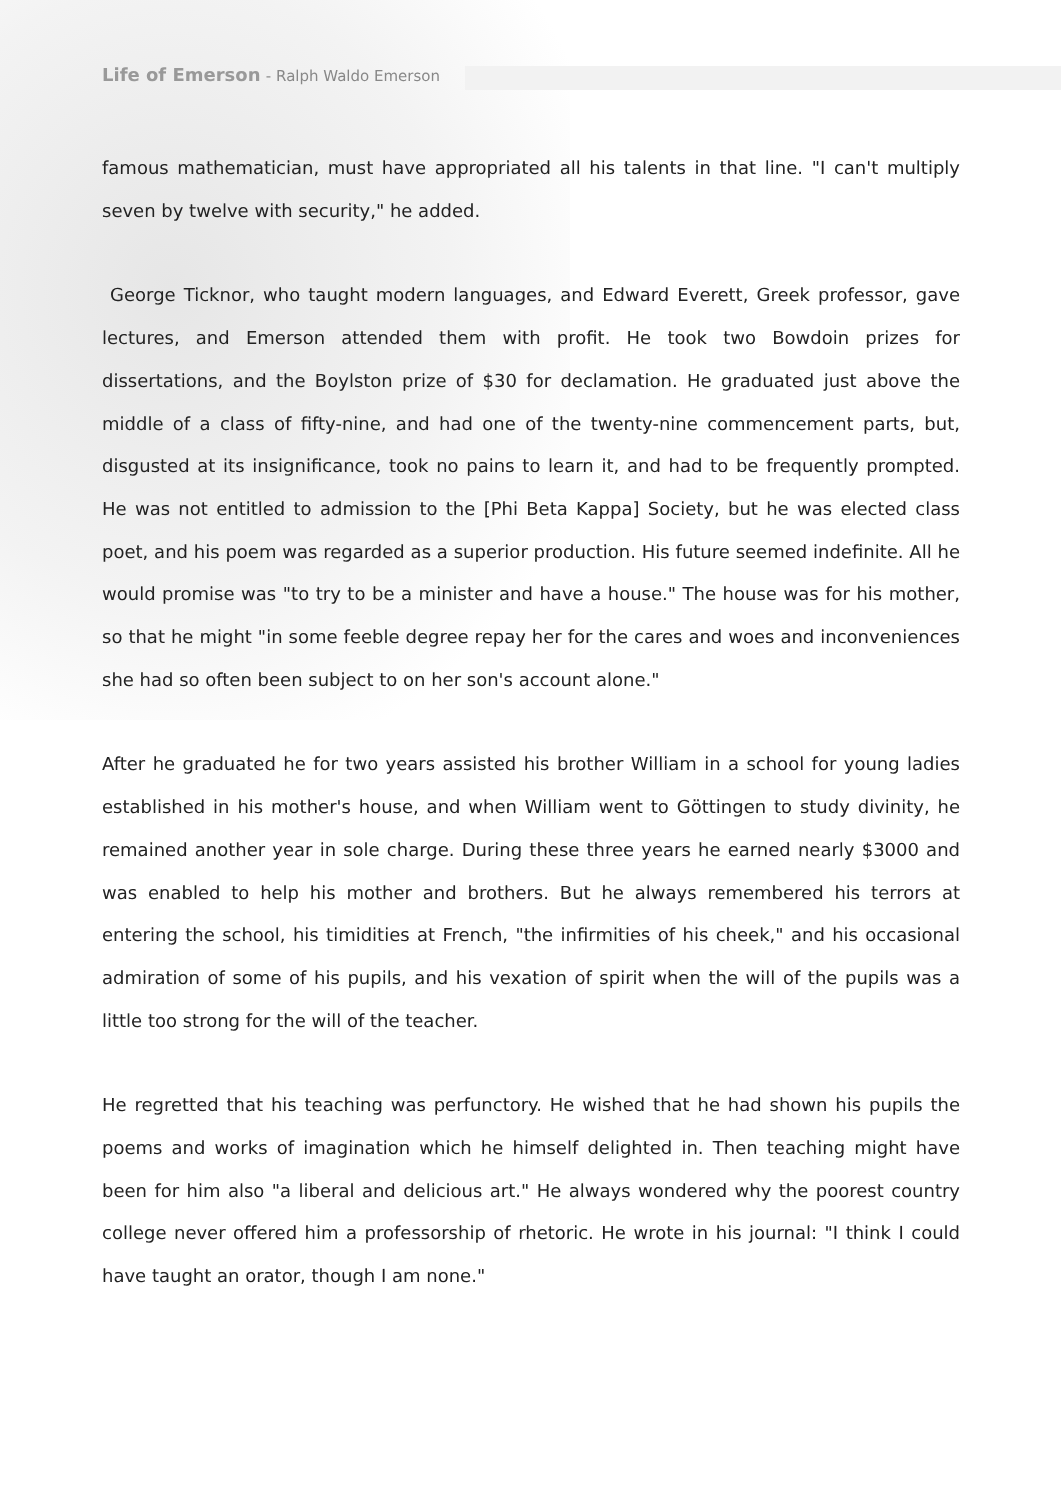Life of Emerson - Ralph Waldo Emerson
famous mathematician, must have appropriated all his talents in that line. "I can't multiply seven by twelve with security," he added.
George Ticknor, who taught modern languages, and Edward Everett, Greek professor, gave lectures, and Emerson attended them with profit. He took two Bowdoin prizes for dissertations, and the Boylston prize of $30 for declamation. He graduated just above the middle of a class of fifty-nine, and had one of the twenty-nine commencement parts, but, disgusted at its insignificance, took no pains to learn it, and had to be frequently prompted. He was not entitled to admission to the [Phi Beta Kappa] Society, but he was elected class poet, and his poem was regarded as a superior production. His future seemed indefinite. All he would promise was "to try to be a minister and have a house." The house was for his mother, so that he might "in some feeble degree repay her for the cares and woes and inconveniences she had so often been subject to on her son's account alone."
After he graduated he for two years assisted his brother William in a school for young ladies established in his mother's house, and when William went to Göttingen to study divinity, he remained another year in sole charge. During these three years he earned nearly $3000 and was enabled to help his mother and brothers. But he always remembered his terrors at entering the school, his timidities at French, "the infirmities of his cheek," and his occasional admiration of some of his pupils, and his vexation of spirit when the will of the pupils was a little too strong for the will of the teacher.
He regretted that his teaching was perfunctory. He wished that he had shown his pupils the poems and works of imagination which he himself delighted in. Then teaching might have been for him also "a liberal and delicious art." He always wondered why the poorest country college never offered him a professorship of rhetoric. He wrote in his journal: "I think I could have taught an orator, though I am none."